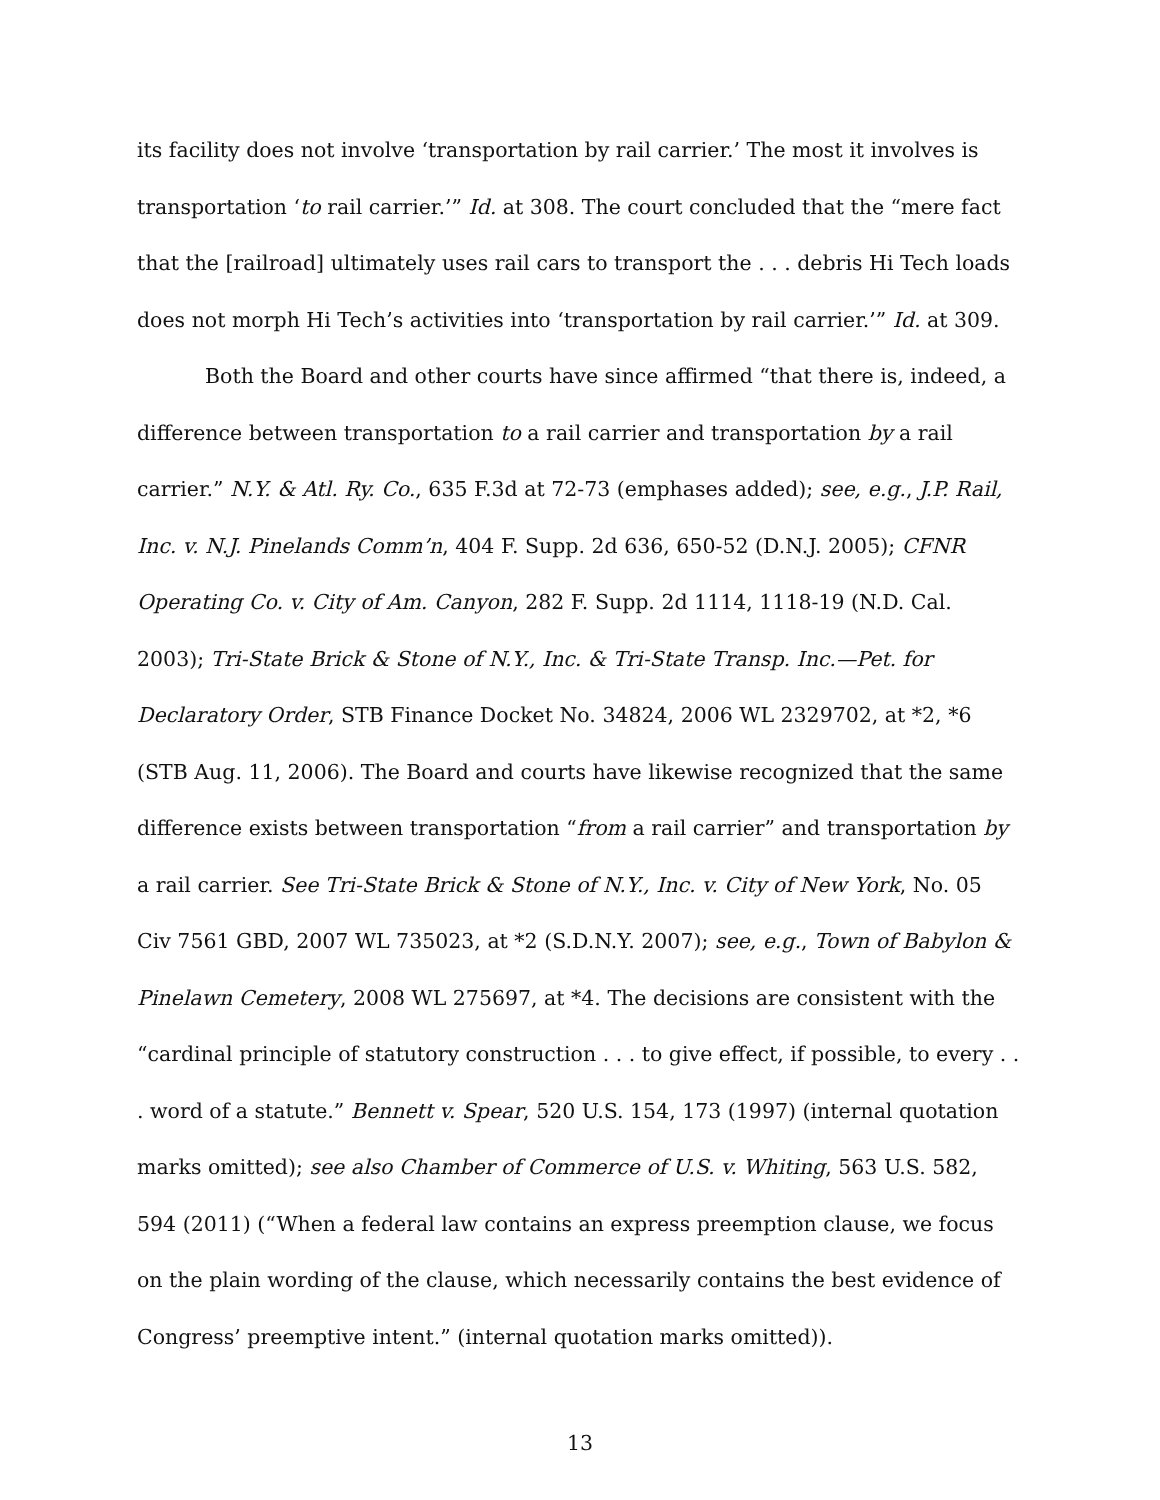its facility does not involve ‘transportation by rail carrier.’ The most it involves is transportation ‘to rail carrier.’” Id. at 308. The court concluded that the “mere fact that the [railroad] ultimately uses rail cars to transport the . . . debris Hi Tech loads does not morph Hi Tech’s activities into ‘transportation by rail carrier.’” Id. at 309.
Both the Board and other courts have since affirmed “that there is, indeed, a difference between transportation to a rail carrier and transportation by a rail carrier.” N.Y. & Atl. Ry. Co., 635 F.3d at 72-73 (emphases added); see, e.g., J.P. Rail, Inc. v. N.J. Pinelands Comm’n, 404 F. Supp. 2d 636, 650-52 (D.N.J. 2005); CFNR Operating Co. v. City of Am. Canyon, 282 F. Supp. 2d 1114, 1118-19 (N.D. Cal. 2003); Tri-State Brick & Stone of N.Y., Inc. & Tri-State Transp. Inc.—Pet. for Declaratory Order, STB Finance Docket No. 34824, 2006 WL 2329702, at *2, *6 (STB Aug. 11, 2006). The Board and courts have likewise recognized that the same difference exists between transportation “from a rail carrier” and transportation by a rail carrier. See Tri-State Brick & Stone of N.Y., Inc. v. City of New York, No. 05 Civ 7561 GBD, 2007 WL 735023, at *2 (S.D.N.Y. 2007); see, e.g., Town of Babylon & Pinelawn Cemetery, 2008 WL 275697, at *4. The decisions are consistent with the “cardinal principle of statutory construction . . . to give effect, if possible, to every . . . word of a statute.” Bennett v. Spear, 520 U.S. 154, 173 (1997) (internal quotation marks omitted); see also Chamber of Commerce of U.S. v. Whiting, 563 U.S. 582, 594 (2011) (“When a federal law contains an express preemption clause, we focus on the plain wording of the clause, which necessarily contains the best evidence of Congress’ preemptive intent.” (internal quotation marks omitted)).
13